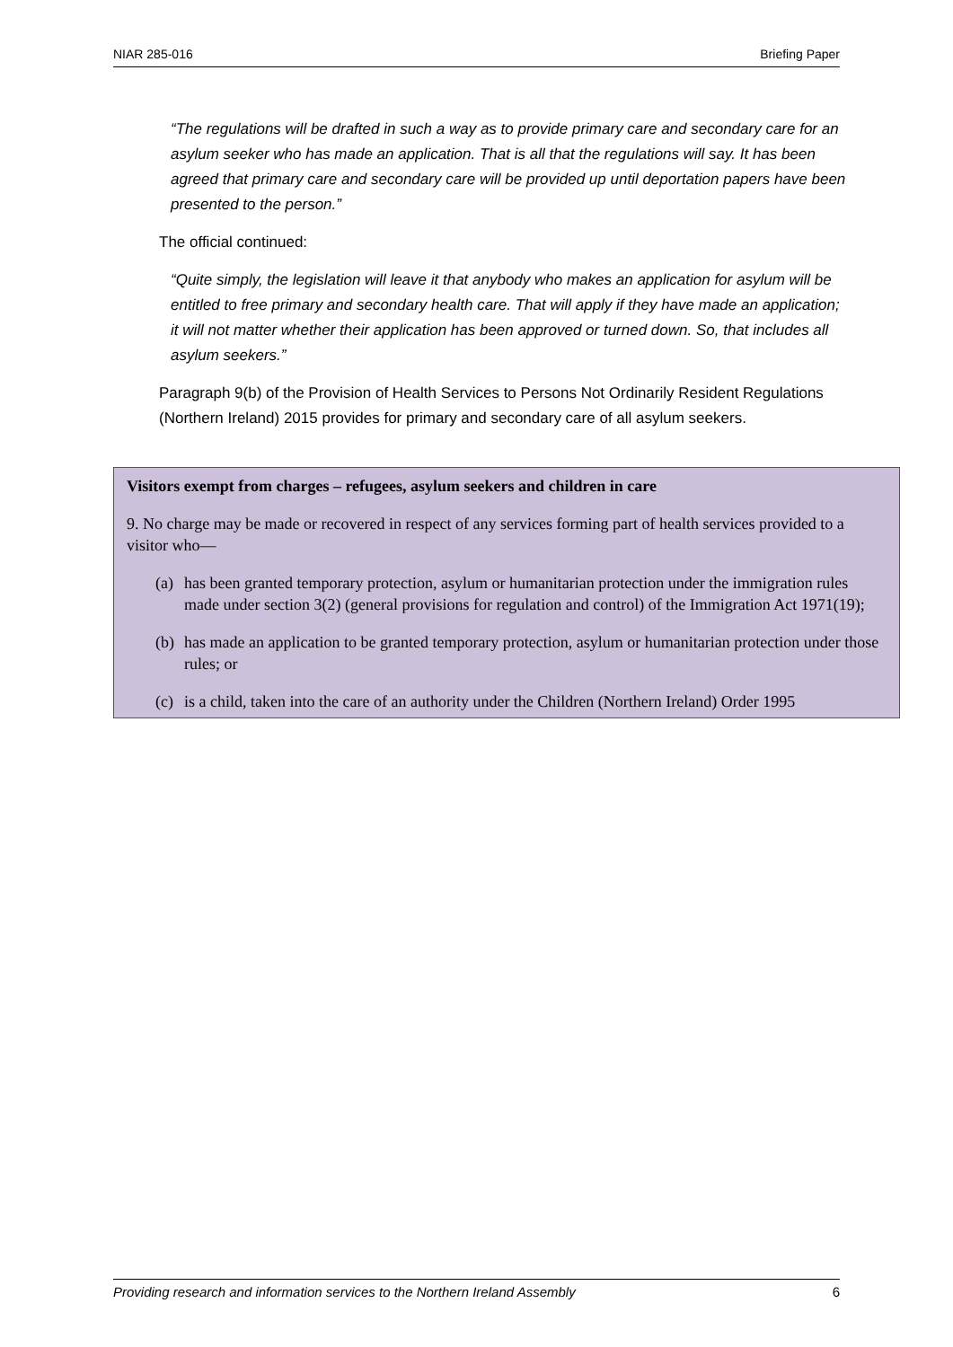NIAR 285-016 Briefing Paper
“The regulations will be drafted in such a way as to provide primary care and secondary care for an asylum seeker who has made an application. That is all that the regulations will say. It has been agreed that primary care and secondary care will be provided up until deportation papers have been presented to the person.”
The official continued:
“Quite simply, the legislation will leave it that anybody who makes an application for asylum will be entitled to free primary and secondary health care. That will apply if they have made an application; it will not matter whether their application has been approved or turned down. So, that includes all asylum seekers.”
Paragraph 9(b) of the Provision of Health Services to Persons Not Ordinarily Resident Regulations (Northern Ireland) 2015 provides for primary and secondary care of all asylum seekers.
Visitors exempt from charges – refugees, asylum seekers and children in care
9. No charge may be made or recovered in respect of any services forming part of health services provided to a visitor who—
(a) has been granted temporary protection, asylum or humanitarian protection under the immigration rules made under section 3(2) (general provisions for regulation and control) of the Immigration Act 1971(19);
(b) has made an application to be granted temporary protection, asylum or humanitarian protection under those rules; or
(c) is a child, taken into the care of an authority under the Children (Northern Ireland) Order 1995
Providing research and information services to the Northern Ireland Assembly 6